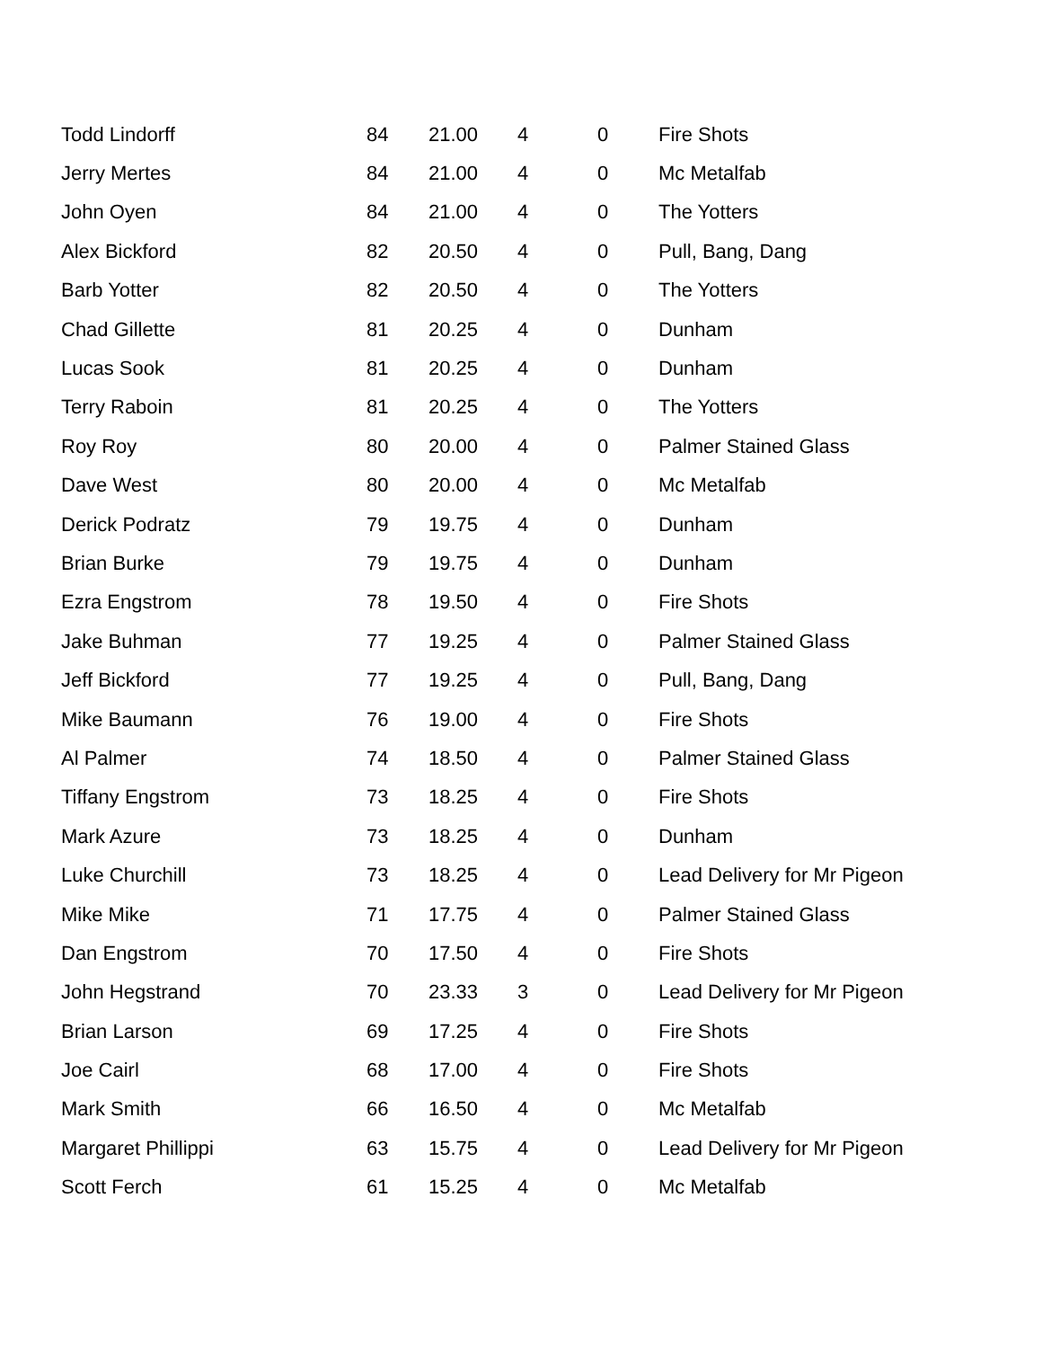| Todd Lindorff | 84 | 21.00 | 4 | 0 | Fire Shots |
| Jerry Mertes | 84 | 21.00 | 4 | 0 | Mc Metalfab |
| John Oyen | 84 | 21.00 | 4 | 0 | The Yotters |
| Alex Bickford | 82 | 20.50 | 4 | 0 | Pull, Bang, Dang |
| Barb Yotter | 82 | 20.50 | 4 | 0 | The Yotters |
| Chad Gillette | 81 | 20.25 | 4 | 0 | Dunham |
| Lucas Sook | 81 | 20.25 | 4 | 0 | Dunham |
| Terry Raboin | 81 | 20.25 | 4 | 0 | The Yotters |
| Roy Roy | 80 | 20.00 | 4 | 0 | Palmer Stained Glass |
| Dave West | 80 | 20.00 | 4 | 0 | Mc Metalfab |
| Derick Podratz | 79 | 19.75 | 4 | 0 | Dunham |
| Brian Burke | 79 | 19.75 | 4 | 0 | Dunham |
| Ezra Engstrom | 78 | 19.50 | 4 | 0 | Fire Shots |
| Jake Buhman | 77 | 19.25 | 4 | 0 | Palmer Stained Glass |
| Jeff Bickford | 77 | 19.25 | 4 | 0 | Pull, Bang, Dang |
| Mike Baumann | 76 | 19.00 | 4 | 0 | Fire Shots |
| Al Palmer | 74 | 18.50 | 4 | 0 | Palmer Stained Glass |
| Tiffany Engstrom | 73 | 18.25 | 4 | 0 | Fire Shots |
| Mark Azure | 73 | 18.25 | 4 | 0 | Dunham |
| Luke Churchill | 73 | 18.25 | 4 | 0 | Lead Delivery for Mr Pigeon |
| Mike Mike | 71 | 17.75 | 4 | 0 | Palmer Stained Glass |
| Dan Engstrom | 70 | 17.50 | 4 | 0 | Fire Shots |
| John Hegstrand | 70 | 23.33 | 3 | 0 | Lead Delivery for Mr Pigeon |
| Brian Larson | 69 | 17.25 | 4 | 0 | Fire Shots |
| Joe Cairl | 68 | 17.00 | 4 | 0 | Fire Shots |
| Mark Smith | 66 | 16.50 | 4 | 0 | Mc Metalfab |
| Margaret Phillippi | 63 | 15.75 | 4 | 0 | Lead Delivery for Mr Pigeon |
| Scott Ferch | 61 | 15.25 | 4 | 0 | Mc Metalfab |